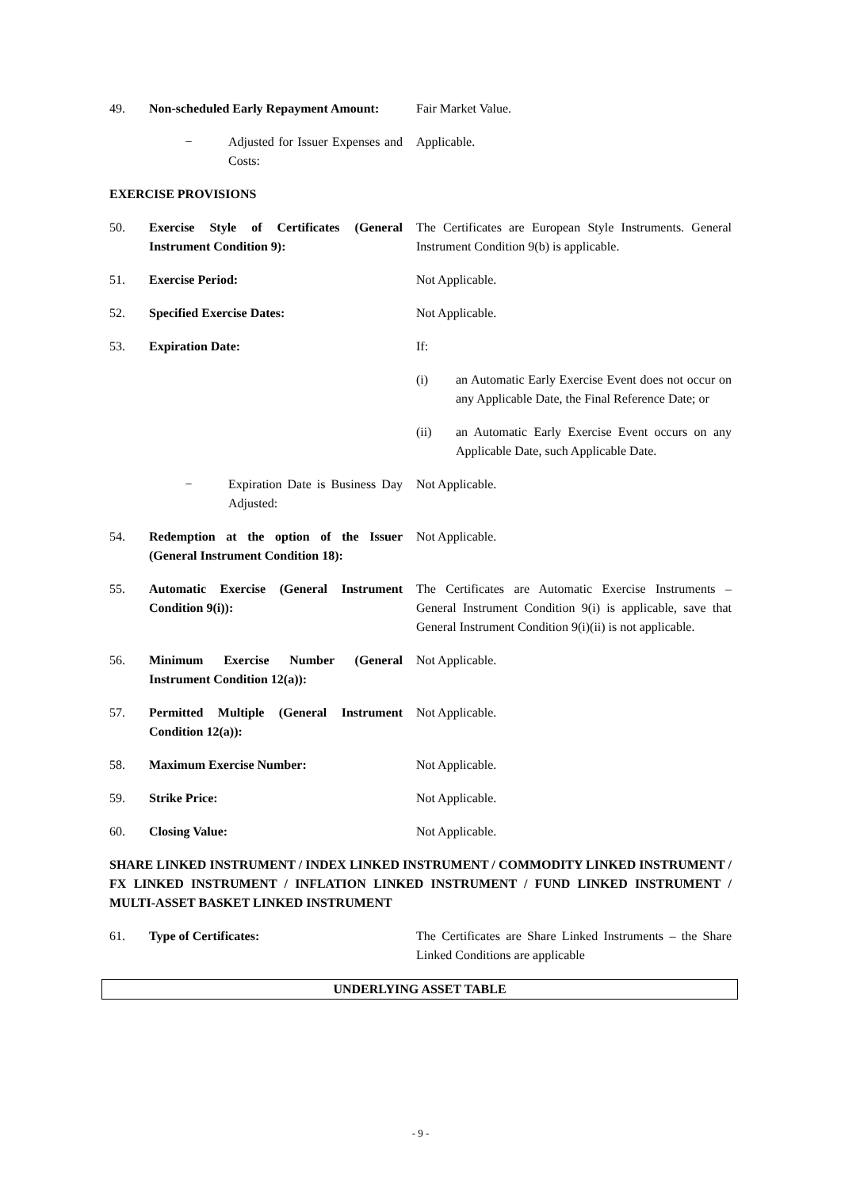49. Non-scheduled Early Repayment Amount:
Fair Market Value.
− Adjusted for Issuer Expenses and Costs:
Applicable.
EXERCISE PROVISIONS
50. Exercise Style of Certificates (General Instrument Condition 9):
The Certificates are European Style Instruments. General Instrument Condition 9(b) is applicable.
51. Exercise Period: Not Applicable.
52. Specified Exercise Dates: Not Applicable.
53. Expiration Date: If:
(i) an Automatic Early Exercise Event does not occur on any Applicable Date, the Final Reference Date; or
(ii) an Automatic Early Exercise Event occurs on any Applicable Date, such Applicable Date.
− Expiration Date is Business Day Adjusted:
Not Applicable.
54. Redemption at the option of the Issuer (General Instrument Condition 18):
Not Applicable.
55. Automatic Exercise (General Instrument Condition 9(i)):
The Certificates are Automatic Exercise Instruments – General Instrument Condition 9(i) is applicable, save that General Instrument Condition 9(i)(ii) is not applicable.
56. Minimum Exercise Number (General Instrument Condition 12(a)):
Not Applicable.
57. Permitted Multiple (General Instrument Condition 12(a)):
Not Applicable.
58. Maximum Exercise Number: Not Applicable.
59. Strike Price: Not Applicable.
60. Closing Value: Not Applicable.
SHARE LINKED INSTRUMENT / INDEX LINKED INSTRUMENT / COMMODITY LINKED INSTRUMENT / FX LINKED INSTRUMENT / INFLATION LINKED INSTRUMENT / FUND LINKED INSTRUMENT / MULTI-ASSET BASKET LINKED INSTRUMENT
61. Type of Certificates: The Certificates are Share Linked Instruments – the Share Linked Conditions are applicable
| UNDERLYING ASSET TABLE |
| --- |
- 9 -